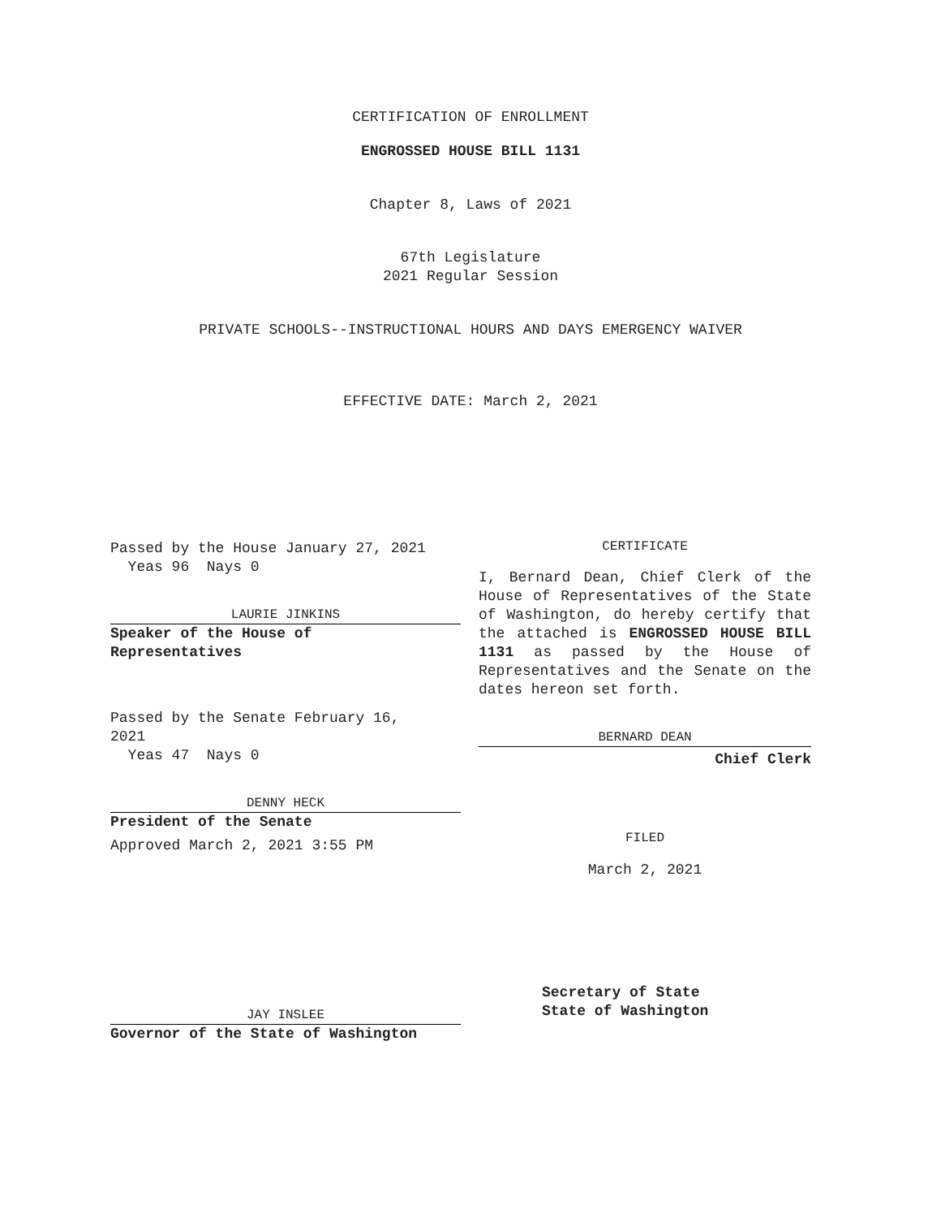CERTIFICATION OF ENROLLMENT
ENGROSSED HOUSE BILL 1131
Chapter 8, Laws of 2021
67th Legislature
2021 Regular Session
PRIVATE SCHOOLS--INSTRUCTIONAL HOURS AND DAYS EMERGENCY WAIVER
EFFECTIVE DATE: March 2, 2021
Passed by the House January 27, 2021
Yeas 96 Nays 0
LAURIE JINKINS
Speaker of the House of
Representatives
Passed by the Senate February 16,
2021
Yeas 47 Nays 0
DENNY HECK
President of the Senate
Approved March 2, 2021 3:55 PM
CERTIFICATE
I, Bernard Dean, Chief Clerk of the House of Representatives of the State of Washington, do hereby certify that the attached is ENGROSSED HOUSE BILL 1131 as passed by the House of Representatives and the Senate on the dates hereon set forth.
BERNARD DEAN
Chief Clerk
FILED
March 2, 2021
JAY INSLEE
Governor of the State of Washington
Secretary of State
State of Washington